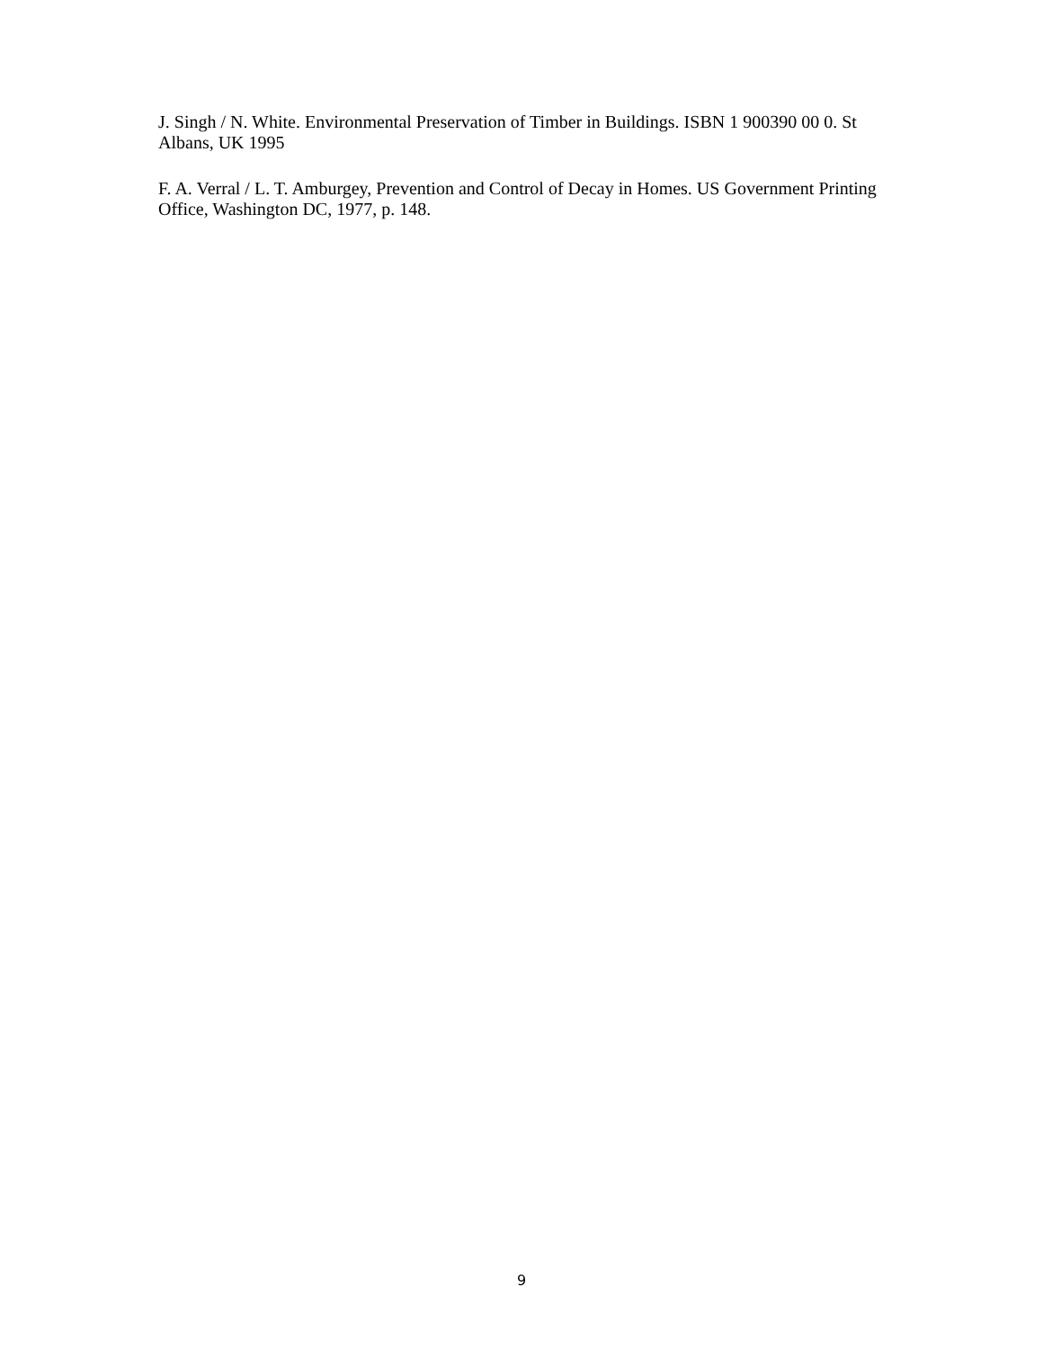J. Singh / N. White. Environmental Preservation of Timber in Buildings. ISBN 1 900390 00 0. St Albans, UK 1995
F. A. Verral / L. T. Amburgey, Prevention and Control of Decay in Homes. US Government Printing Office, Washington DC, 1977, p. 148.
9